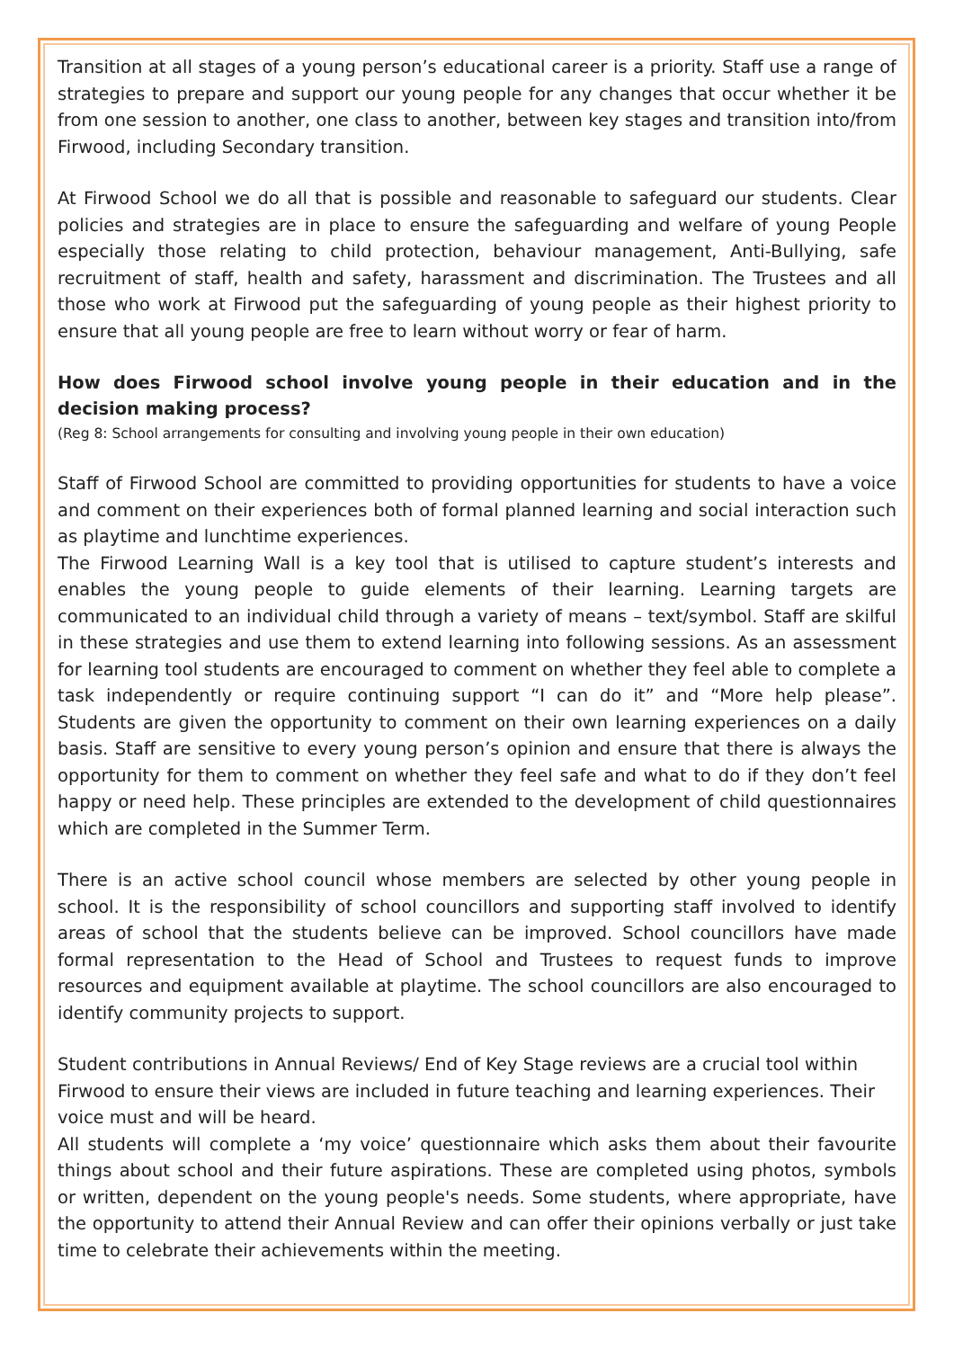Transition at all stages of a young person’s educational career is a priority. Staff use a range of strategies to prepare and support our young people for any changes that occur whether it be from one session to another, one class to another, between key stages and transition into/from Firwood, including Secondary transition.
At Firwood School we do all that is possible and reasonable to safeguard our students. Clear policies and strategies are in place to ensure the safeguarding and welfare of young People especially those relating to child protection, behaviour management, Anti-Bullying, safe recruitment of staff, health and safety, harassment and discrimination. The Trustees and all those who work at Firwood put the safeguarding of young people as their highest priority to ensure that all young people are free to learn without worry or fear of harm.
How does Firwood school involve young people in their education and in the decision making process?
(Reg 8: School arrangements for consulting and involving young people in their own education)
Staff of Firwood School are committed to providing opportunities for students to have a voice and comment on their experiences both of formal planned learning and social interaction such as playtime and lunchtime experiences.
The Firwood Learning Wall is a key tool that is utilised to capture student’s interests and enables the young people to guide elements of their learning. Learning targets are communicated to an individual child through a variety of means – text/symbol. Staff are skilful in these strategies and use them to extend learning into following sessions. As an assessment for learning tool students are encouraged to comment on whether they feel able to complete a task independently or require continuing support “I can do it” and “More help please”. Students are given the opportunity to comment on their own learning experiences on a daily basis. Staff are sensitive to every young person’s opinion and ensure that there is always the opportunity for them to comment on whether they feel safe and what to do if they don’t feel happy or need help. These principles are extended to the development of child questionnaires which are completed in the Summer Term.
There is an active school council whose members are selected by other young people in school. It is the responsibility of school councillors and supporting staff involved to identify areas of school that the students believe can be improved. School councillors have made formal representation to the Head of School and Trustees to request funds to improve resources and equipment available at playtime. The school councillors are also encouraged to identify community projects to support.
Student contributions in Annual Reviews/ End of Key Stage reviews are a crucial tool within Firwood to ensure their views are included in future teaching and learning experiences. Their voice must and will be heard.
All students will complete a ‘my voice’ questionnaire which asks them about their favourite things about school and their future aspirations. These are completed using photos, symbols or written, dependent on the young people's needs. Some students, where appropriate, have the opportunity to attend their Annual Review and can offer their opinions verbally or just take time to celebrate their achievements within the meeting.